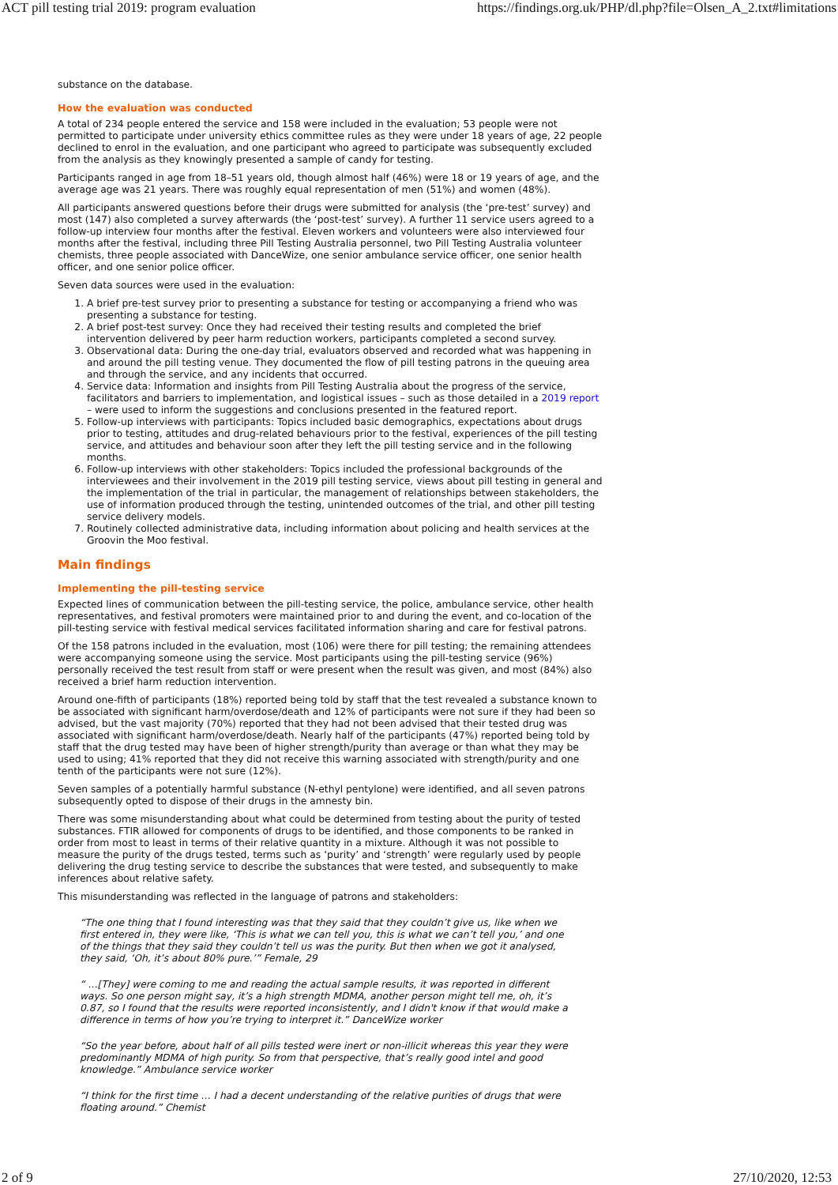ACT pill testing trial 2019: program evaluation https://findings.org.uk/PHP/dl.php?file=Olsen_A_2.txt#limitations
substance on the database.
How the evaluation was conducted
A total of 234 people entered the service and 158 were included in the evaluation; 53 people were not permitted to participate under university ethics committee rules as they were under 18 years of age, 22 people declined to enrol in the evaluation, and one participant who agreed to participate was subsequently excluded from the analysis as they knowingly presented a sample of candy for testing.
Participants ranged in age from 18–51 years old, though almost half (46%) were 18 or 19 years of age, and the average age was 21 years. There was roughly equal representation of men (51%) and women (48%).
All participants answered questions before their drugs were submitted for analysis (the ‘pre-test’ survey) and most (147) also completed a survey afterwards (the ‘post-test’ survey). A further 11 service users agreed to a follow-up interview four months after the festival. Eleven workers and volunteers were also interviewed four months after the festival, including three Pill Testing Australia personnel, two Pill Testing Australia volunteer chemists, three people associated with DanceWize, one senior ambulance service officer, one senior health officer, and one senior police officer.
Seven data sources were used in the evaluation:
1. A brief pre-test survey prior to presenting a substance for testing or accompanying a friend who was presenting a substance for testing.
2. A brief post-test survey: Once they had received their testing results and completed the brief intervention delivered by peer harm reduction workers, participants completed a second survey.
3. Observational data: During the one-day trial, evaluators observed and recorded what was happening in and around the pill testing venue. They documented the flow of pill testing patrons in the queuing area and through the service, and any incidents that occurred.
4. Service data: Information and insights from Pill Testing Australia about the progress of the service, facilitators and barriers to implementation, and logistical issues – such as those detailed in a 2019 report – were used to inform the suggestions and conclusions presented in the featured report.
5. Follow-up interviews with participants: Topics included basic demographics, expectations about drugs prior to testing, attitudes and drug-related behaviours prior to the festival, experiences of the pill testing service, and attitudes and behaviour soon after they left the pill testing service and in the following months.
6. Follow-up interviews with other stakeholders: Topics included the professional backgrounds of the interviewees and their involvement in the 2019 pill testing service, views about pill testing in general and the implementation of the trial in particular, the management of relationships between stakeholders, the use of information produced through the testing, unintended outcomes of the trial, and other pill testing service delivery models.
7. Routinely collected administrative data, including information about policing and health services at the Groovin the Moo festival.
Main findings
Implementing the pill-testing service
Expected lines of communication between the pill-testing service, the police, ambulance service, other health representatives, and festival promoters were maintained prior to and during the event, and co-location of the pill-testing service with festival medical services facilitated information sharing and care for festival patrons.
Of the 158 patrons included in the evaluation, most (106) were there for pill testing; the remaining attendees were accompanying someone using the service. Most participants using the pill-testing service (96%) personally received the test result from staff or were present when the result was given, and most (84%) also received a brief harm reduction intervention.
Around one-fifth of participants (18%) reported being told by staff that the test revealed a substance known to be associated with significant harm/overdose/death and 12% of participants were not sure if they had been so advised, but the vast majority (70%) reported that they had not been advised that their tested drug was associated with significant harm/overdose/death. Nearly half of the participants (47%) reported being told by staff that the drug tested may have been of higher strength/purity than average or than what they may be used to using; 41% reported that they did not receive this warning associated with strength/purity and one tenth of the participants were not sure (12%).
Seven samples of a potentially harmful substance (N-ethyl pentylone) were identified, and all seven patrons subsequently opted to dispose of their drugs in the amnesty bin.
There was some misunderstanding about what could be determined from testing about the purity of tested substances. FTIR allowed for components of drugs to be identified, and those components to be ranked in order from most to least in terms of their relative quantity in a mixture. Although it was not possible to measure the purity of the drugs tested, terms such as ‘purity’ and ‘strength’ were regularly used by people delivering the drug testing service to describe the substances that were tested, and subsequently to make inferences about relative safety.
This misunderstanding was reflected in the language of patrons and stakeholders:
“The one thing that I found interesting was that they said that they couldn’t give us, like when we first entered in, they were like, ‘This is what we can tell you, this is what we can’t tell you,’ and one of the things that they said they couldn’t tell us was the purity. But then when we got it analysed, they said, ‘Oh, it’s about 80% pure.’” Female, 29
“ …[They] were coming to me and reading the actual sample results, it was reported in different ways. So one person might say, it’s a high strength MDMA, another person might tell me, oh, it’s 0.87, so I found that the results were reported inconsistently, and I didn't know if that would make a difference in terms of how you’re trying to interpret it.” DanceWize worker
“So the year before, about half of all pills tested were inert or non-illicit whereas this year they were predominantly MDMA of high purity. So from that perspective, that’s really good intel and good knowledge.” Ambulance service worker
“I think for the first time … I had a decent understanding of the relative purities of drugs that were floating around.” Chemist
2 of 9 27/10/2020, 12:53